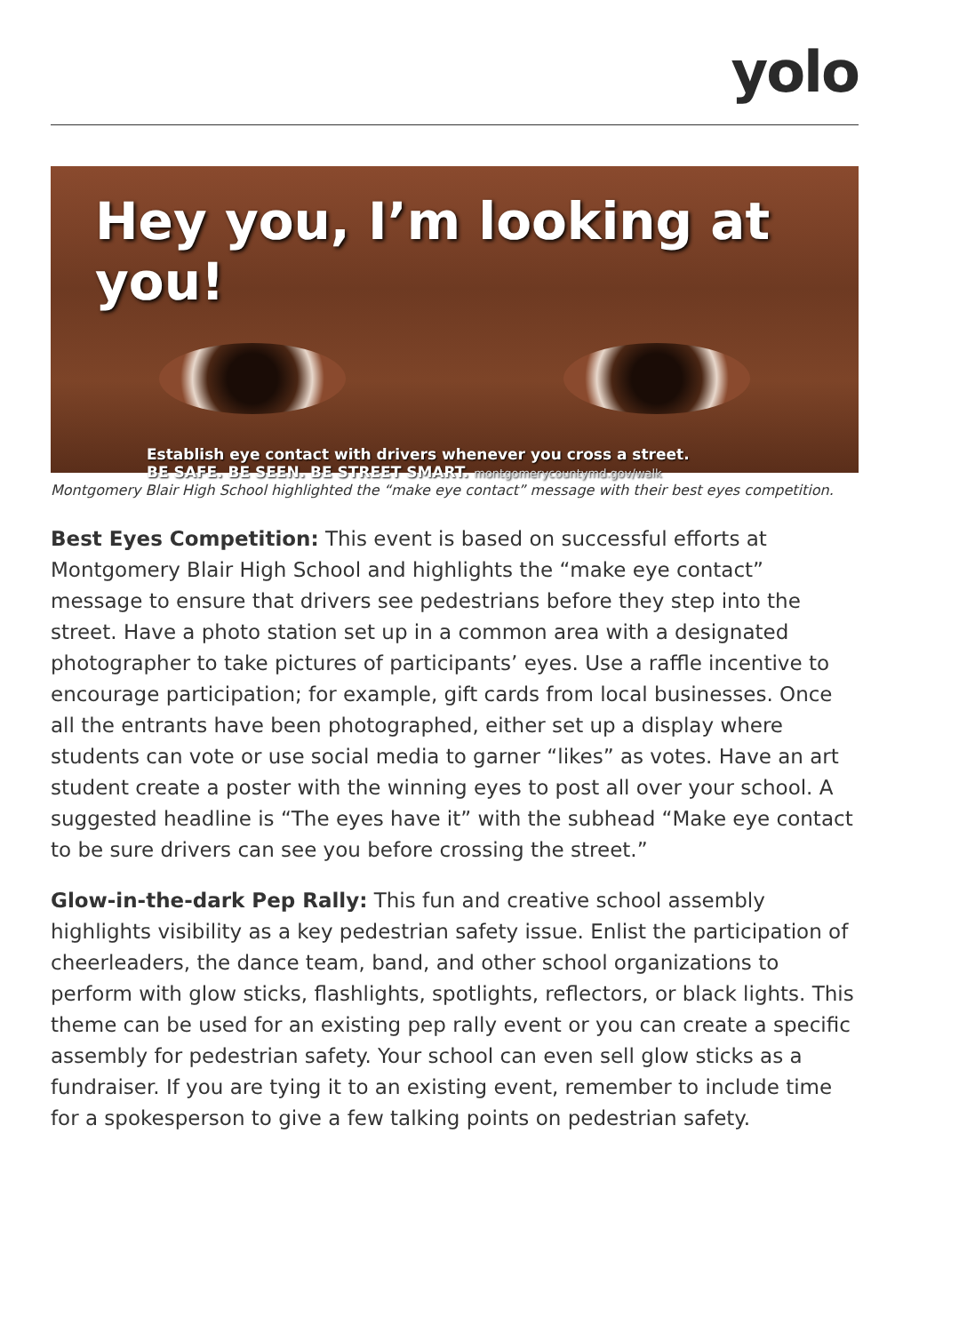yolo
Hey you, I’m looking at you!
Establish eye contact with drivers whenever you cross a street.
BE SAFE. BE SEEN. BE STREET SMART. montgomerycountymd.gov/walk
Montgomery Blair High School highlighted the “make eye contact” message with their best eyes competition.
Best Eyes Competition: This event is based on successful efforts at Montgomery Blair High School and highlights the “make eye contact” message to ensure that drivers see pedestrians before they step into the street. Have a photo station set up in a common area with a designated photographer to take pictures of participants’ eyes. Use a raffle incentive to encourage participation; for example, gift cards from local businesses. Once all the entrants have been photographed, either set up a display where students can vote or use social media to garner “likes” as votes. Have an art student create a poster with the winning eyes to post all over your school. A suggested headline is “The eyes have it” with the subhead “Make eye contact to be sure drivers can see you before crossing the street.”
Glow-in-the-dark Pep Rally: This fun and creative school assembly highlights visibility as a key pedestrian safety issue. Enlist the participation of cheerleaders, the dance team, band, and other school organizations to perform with glow sticks, flashlights, spotlights, reflectors, or black lights. This theme can be used for an existing pep rally event or you can create a specific assembly for pedestrian safety. Your school can even sell glow sticks as a fundraiser. If you are tying it to an existing event, remember to include time for a spokesperson to give a few talking points on pedestrian safety.